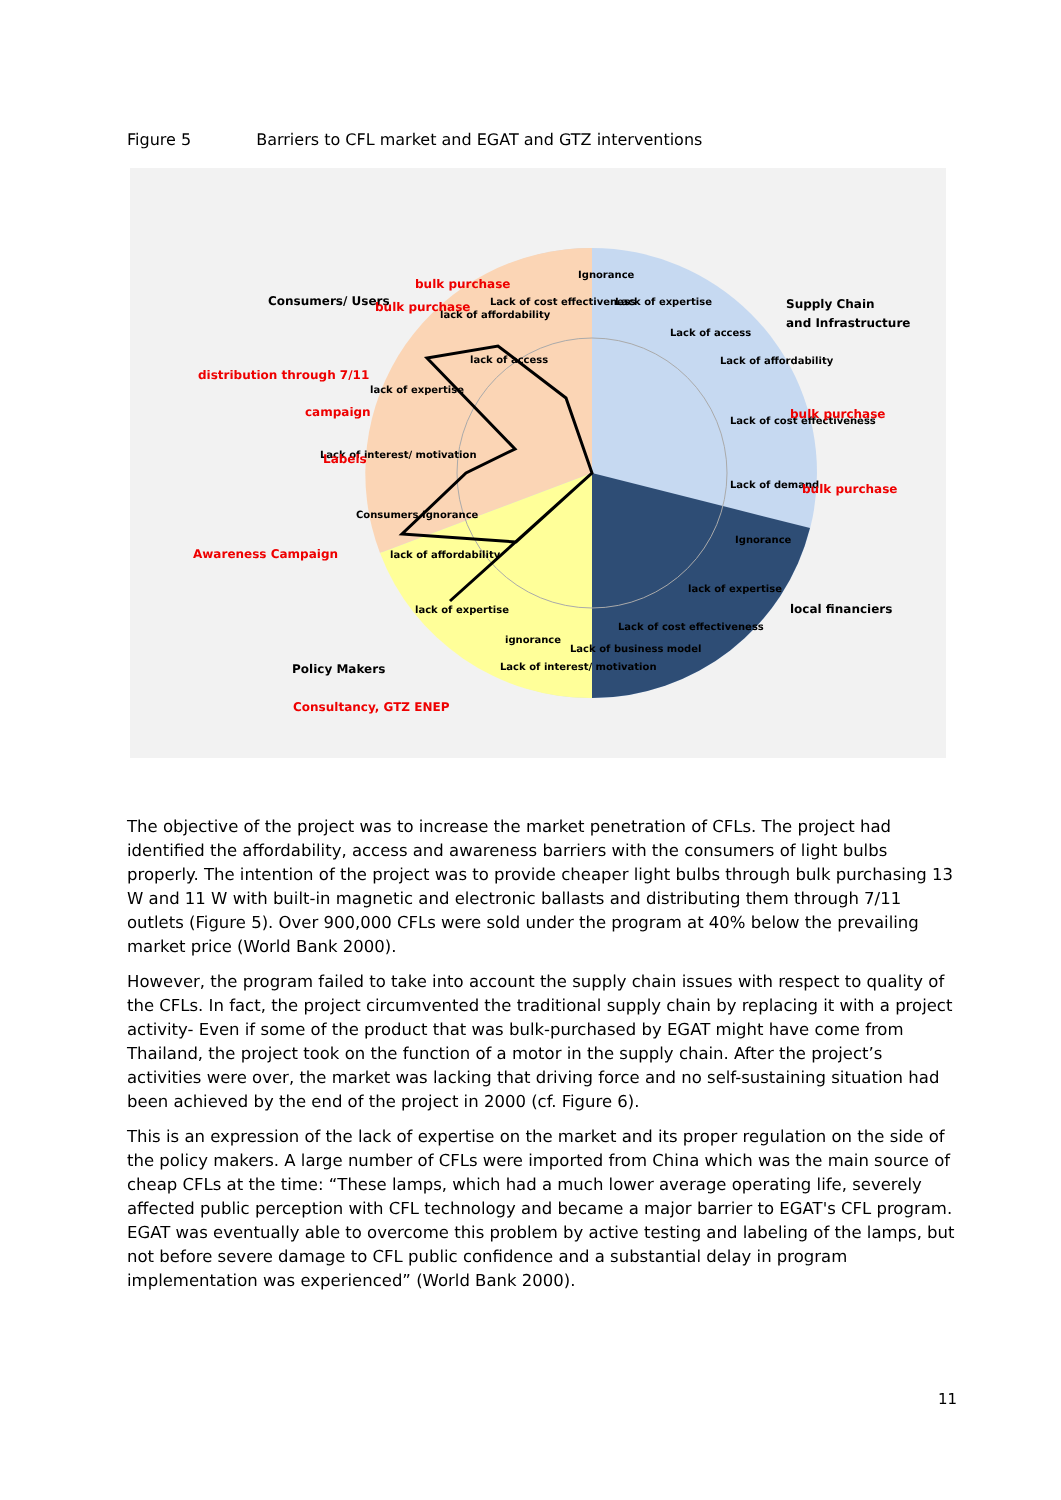Figure 5 Barriers to CFL market and EGAT and GTZ interventions
Consumers/ Users
Supply Chain
and Infrastructure
local financiers
Policy Makers
Ignorance
Lack of cost effectiveness
Lack of expertise
lack of affordability
Lack of access
Lack of affordability
Lack of cost effectiveness
Lack of demand
Ignorance
lack of expertise
Lack of cost effectiveness
Lack of business model
Lack of interest/ motivation
ignorance
lack of expertise
lack of affordability
Consumers Ignorance
Lack of interest/ motivation
lack of expertise
lack of access
bulk purchase
bulk purchase
distribution through 7/11
campaign
Labels
Awareness Campaign
Consultancy, GTZ ENEP
bulk purchase
bulk purchase
The objective of the project was to increase the market penetration of CFLs. The project had identified the affordability, access and awareness barriers with the consumers of light bulbs properly. The intention of the project was to provide cheaper light bulbs through bulk purchasing 13 W and 11 W with built-in magnetic and electronic ballasts and distributing them through 7/11 outlets (Figure 5). Over 900,000 CFLs were sold under the program at 40% below the prevailing market price (World Bank 2000).
However, the program failed to take into account the supply chain issues with respect to quality of the CFLs. In fact, the project circumvented the traditional supply chain by replacing it with a project activity- Even if some of the product that was bulk-purchased by EGAT might have come from Thailand, the project took on the function of a motor in the supply chain. After the project’s activities were over, the market was lacking that driving force and no self-sustaining situation had been achieved by the end of the project in 2000 (cf. Figure 6).
This is an expression of the lack of expertise on the market and its proper regulation on the side of the policy makers. A large number of CFLs were imported from China which was the main source of cheap CFLs at the time: “These lamps, which had a much lower average operating life, severely affected public perception with CFL technology and became a major barrier to EGAT's CFL program. EGAT was eventually able to overcome this problem by active testing and labeling of the lamps, but not before severe damage to CFL public confidence and a substantial delay in program implementation was experienced” (World Bank 2000).
11